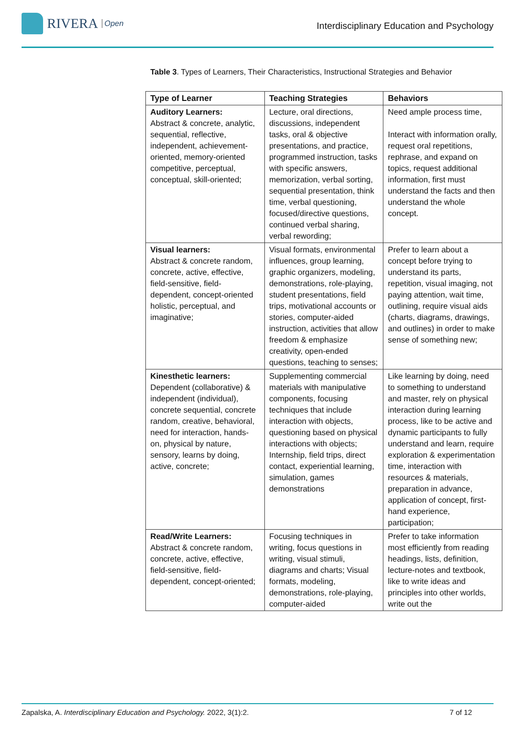RIVERA Open
Interdisciplinary Education and Psychology
Table 3. Types of Learners, Their Characteristics, Instructional Strategies and Behavior
| Type of Learner | Teaching Strategies | Behaviors |
| --- | --- | --- |
| Auditory Learners: Abstract & concrete, analytic, sequential, reflective, independent, achievement-oriented, memory-oriented competitive, perceptual, conceptual, skill-oriented; | Lecture, oral directions, discussions, independent tasks, oral & objective presentations, and practice, programmed instruction, tasks with specific answers, memorization, verbal sorting, sequential presentation, think time, verbal questioning, focused/directive questions, continued verbal sharing, verbal rewording; | Need ample process time, Interact with information orally, request oral repetitions, rephrase, and expand on topics, request additional information, first must understand the facts and then understand the whole concept. |
| Visual learners: Abstract & concrete random, concrete, active, effective, field-sensitive, field-dependent, concept-oriented holistic, perceptual, and imaginative; | Visual formats, environmental influences, group learning, graphic organizers, modeling, demonstrations, role-playing, student presentations, field trips, motivational accounts or stories, computer-aided instruction, activities that allow freedom & emphasize creativity, open-ended questions, teaching to senses; | Prefer to learn about a concept before trying to understand its parts, repetition, visual imaging, not paying attention, wait time, outlining, require visual aids (charts, diagrams, drawings, and outlines) in order to make sense of something new; |
| Kinesthetic learners: Dependent (collaborative) & independent (individual), concrete sequential, concrete random, creative, behavioral, need for interaction, hands-on, physical by nature, sensory, learns by doing, active, concrete; | Supplementing commercial materials with manipulative components, focusing techniques that include interaction with objects, questioning based on physical interactions with objects; Internship, field trips, direct contact, experiential learning, simulation, games demonstrations | Like learning by doing, need to something to understand and master, rely on physical interaction during learning process, like to be active and dynamic participants to fully understand and learn, require exploration & experimentation time, interaction with resources & materials, preparation in advance, application of concept, first-hand experience, participation; |
| Read/Write Learners: Abstract & concrete random, concrete, active, effective, field-sensitive, field-dependent, concept-oriented; | Focusing techniques in writing, focus questions in writing, visual stimuli, diagrams and charts; Visual formats, modeling, demonstrations, role-playing, computer-aided | Prefer to take information most efficiently from reading headings, lists, definition, lecture-notes and textbook, like to write ideas and principles into other worlds, write out the |
Zapalska, A. Interdisciplinary Education and Psychology. 2022, 3(1):2. 7 of 12